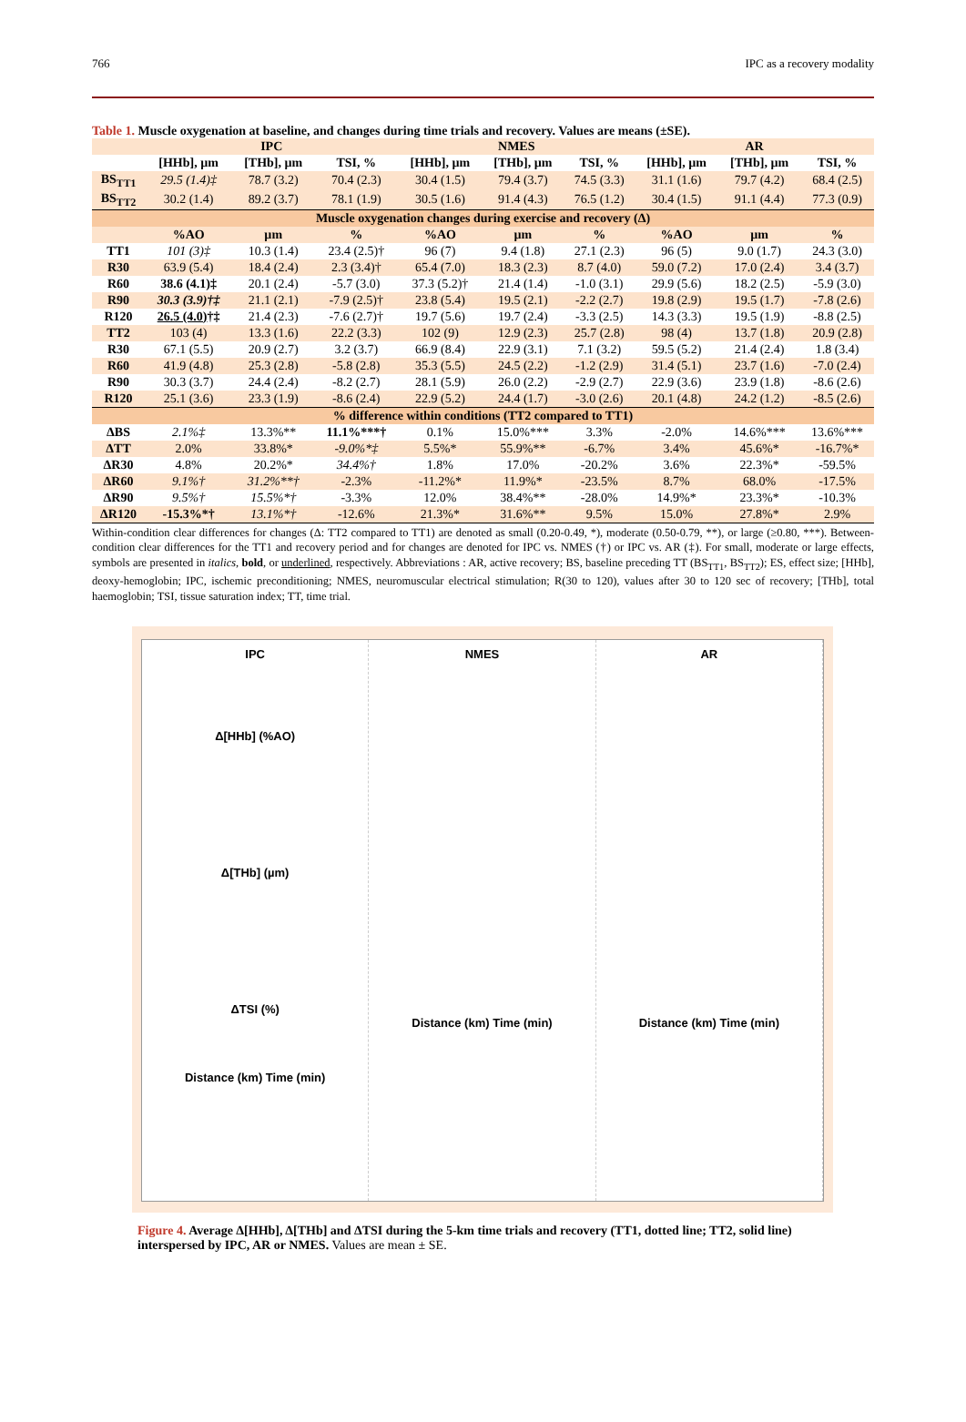766 IPC as a recovery modality
Table 1. Muscle oxygenation at baseline, and changes during time trials and recovery. Values are means (±SE).
| | IPC | | | NMES | | | AR | | |
| --- | --- | --- | --- | --- | --- | --- | --- | --- | --- |
| | [HHb], µm | [THb], µm | TSI, % | [HHb], µm | [THb], µm | TSI, % | [HHb], µm | [THb], µm | TSI, % |
| BS<sub>TT1</sub> | 29.5 (1.4)‡ | 78.7 (3.2) | 70.4 (2.3) | 30.4 (1.5) | 79.4 (3.7) | 74.5 (3.3) | 31.1 (1.6) | 79.7 (4.2) | 68.4 (2.5) |
| BS<sub>TT2</sub> | 30.2 (1.4) | 89.2 (3.7) | 78.1 (1.9) | 30.5 (1.6) | 91.4 (4.3) | 76.5 (1.2) | 30.4 (1.5) | 91.1 (4.4) | 77.3 (0.9) |
| Muscle oxygenation changes during exercise and recovery (Δ) | | | | | | | | | |
| | %AO | µm | % | %AO | µm | % | %AO | µm | % |
| TT1 | 101 (3)‡ | 10.3 (1.4) | 23.4 (2.5)† | 96 (7) | 9.4 (1.8) | 27.1 (2.3) | 96 (5) | 9.0 (1.7) | 24.3 (3.0) |
| R30 | 63.9 (5.4) | 18.4 (2.4) | 2.3 (3.4)† | 65.4 (7.0) | 18.3 (2.3) | 8.7 (4.0) | 59.0 (7.2) | 17.0 (2.4) | 3.4 (3.7) |
| R60 | 38.6 (4.1)‡ | 20.1 (2.4) | -5.7 (3.0) | 37.3 (5.2)† | 21.4 (1.4) | -1.0 (3.1) | 29.9 (5.6) | 18.2 (2.5) | -5.9 (3.0) |
| R90 | 30.3 (3.9)†‡ | 21.1 (2.1) | -7.9 (2.5)† | 23.8 (5.4) | 19.5 (2.1) | -2.2 (2.7) | 19.8 (2.9) | 19.5 (1.7) | -7.8 (2.6) |
| R120 | 26.5 (4.0) †‡ | 21.4 (2.3) | -7.6 (2.7)† | 19.7 (5.6) | 19.7 (2.4) | -3.3 (2.5) | 14.3 (3.3) | 19.5 (1.9) | -8.8 (2.5) |
| TT2 | 103 (4) | 13.3 (1.6) | 22.2 (3.3) | 102 (9) | 12.9 (2.3) | 25.7 (2.8) | 98 (4) | 13.7 (1.8) | 20.9 (2.8) |
| R30 | 67.1 (5.5) | 20.9 (2.7) | 3.2 (3.7) | 66.9 (8.4) | 22.9 (3.1) | 7.1 (3.2) | 59.5 (5.2) | 21.4 (2.4) | 1.8 (3.4) |
| R60 | 41.9 (4.8) | 25.3 (2.8) | -5.8 (2.8) | 35.3 (5.5) | 24.5 (2.2) | -1.2 (2.9) | 31.4 (5.1) | 23.7 (1.6) | -7.0 (2.4) |
| R90 | 30.3 (3.7) | 24.4 (2.4) | -8.2 (2.7) | 28.1 (5.9) | 26.0 (2.2) | -2.9 (2.7) | 22.9 (3.6) | 23.9 (1.8) | -8.6 (2.6) |
| R120 | 25.1 (3.6) | 23.3 (1.9) | -8.6 (2.4) | 22.9 (5.2) | 24.4 (1.7) | -3.0 (2.6) | 20.1 (4.8) | 24.2 (1.2) | -8.5 (2.6) |
| % difference within conditions (TT2 compared to TT1) | | | | | | | | | |
| ΔBS | 2.1%‡ | 13.3%** | 11.1%***† | 0.1% | 15.0%*** | 3.3% | -2.0% | 14.6%*** | 13.6%*** |
| ΔTT | 2.0% | 33.8%* | -9.0%*‡ | 5.5%* | 55.9%** | -6.7% | 3.4% | 45.6%* | -16.7%* |
| ΔR30 | 4.8% | 20.2%* | 34.4%† | 1.8% | 17.0% | -20.2% | 3.6% | 22.3%* | -59.5% |
| ΔR60 | 9.1%† | 31.2%**† | -2.3% | -11.2%* | 11.9%* | -23.5% | 8.7% | 68.0% | -17.5% |
| ΔR90 | 9.5%† | 15.5%*† | -3.3% | 12.0% | 38.4%** | -28.0% | 14.9%* | 23.3%* | -10.3% |
| ΔR120 | -15.3%*† | 13.1%*† | -12.6% | 21.3%* | 31.6%** | 9.5% | 15.0% | 27.8%* | 2.9% |
Within-condition clear differences for changes (Δ: TT2 compared to TT1) are denoted as small (0.20-0.49, *), moderate (0.50-0.79, **), or large (≥0.80, ***). Between-condition clear differences for the TT1 and recovery period and for changes are denoted for IPC vs. NMES (†) or IPC vs. AR (‡). For small, moderate or large effects, symbols are presented in italics, bold, or underlined, respectively. Abbreviations : AR, active recovery; BS, baseline preceding TT (BS<sub>TT1</sub>, BS<sub>TT2</sub>); ES, effect size; [HHb], deoxy-hemoglobin; IPC, ischemic preconditioning; NMES, neuromuscular electrical stimulation; R(30 to 120), values after 30 to 120 sec of recovery; [THb], total haemoglobin; TSI, tissue saturation index; TT, time trial.
IPC
Δ[HHb] (%AO)
Δ[THb] (µm)
ΔTSI (%)
Distance (km) Time (min)
NMES
Distance (km) Time (min)
AR
Distance (km) Time (min)
Figure 4. Average Δ[HHb], Δ[THb] and ΔTSI during the 5-km time trials and recovery (TT1, dotted line; TT2, solid line) interspersed by IPC, AR or NMES. Values are mean ± SE.